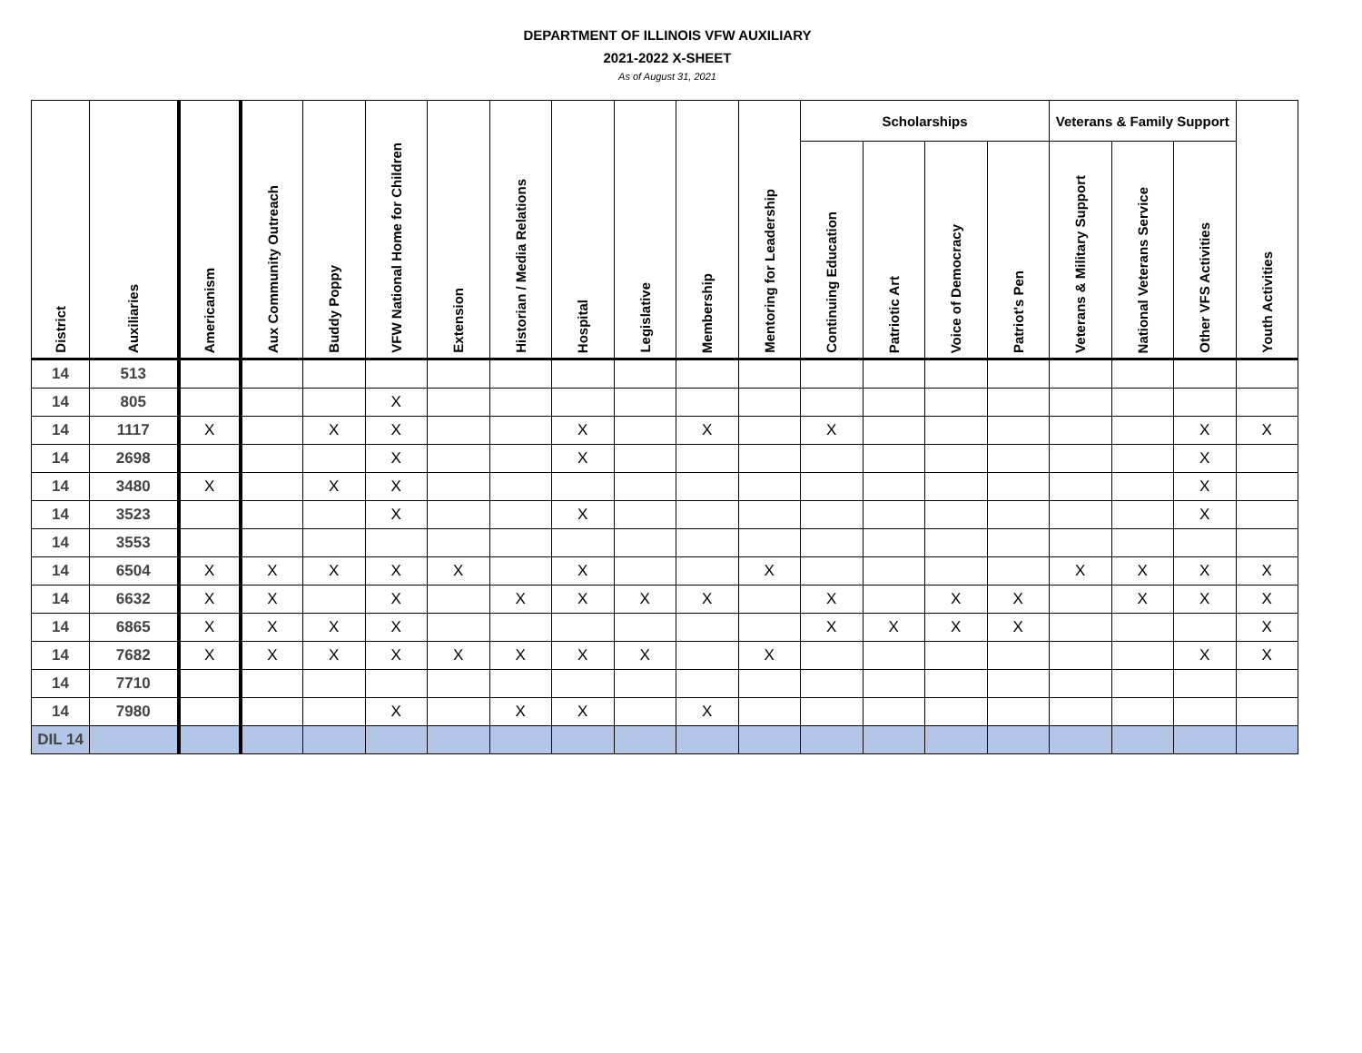DEPARTMENT OF ILLINOIS VFW AUXILIARY
2021-2022 X-SHEET
As of August 31, 2021
| District | Auxiliaries | Americanism | Aux Community Outreach | Buddy Poppy | VFW National Home for Children | Extension | Historian / Media Relations | Hospital | Legislative | Membership | Mentoring for Leadership | Scholarships | | | | Veterans & Family Support | | | Youth Activities |
| --- | --- | --- | --- | --- | --- | --- | --- | --- | --- | --- | --- | --- | --- | --- | --- | --- | --- | --- | --- |
| | | | | | | | | | | | | Continuing Education | Patriotic Art | Voice of Democracy | Patriot's Pen | Veterans & Military Support | National Veterans Service | Other VFS Activities | |
| 14 | 513 | | | | | | | | | | | | | | | | | | |
| 14 | 805 | | | | X | | | | | | | | | | | | | | |
| 14 | 1117 | X | | X | X | | | X | | X | | X | | | | | | X | X |
| 14 | 2698 | | | | X | | | X | | | | | | | | | | X | |
| 14 | 3480 | X | | X | X | | | | | | | | | | | | | X | |
| 14 | 3523 | | | | X | | | X | | | | | | | | | | X | |
| 14 | 3553 | | | | | | | | | | | | | | | | | | |
| 14 | 6504 | X | X | X | X | X | | X | | | X | | | | | X | X | X | X |
| 14 | 6632 | X | X | | X | | X | X | X | X | | X | | X | X | | X | X | X |
| 14 | 6865 | X | X | X | X | | | | | | | X | X | X | X | | | | X |
| 14 | 7682 | X | X | X | X | X | X | X | X | | X | | | | | | | X | X |
| 14 | 7710 | | | | | | | | | | | | | | | | | | |
| 14 | 7980 | | | | X | | X | X | | X | | | | | | | | | |
| DIL 14 | | | | | | | | | | | | | | | | | | | |